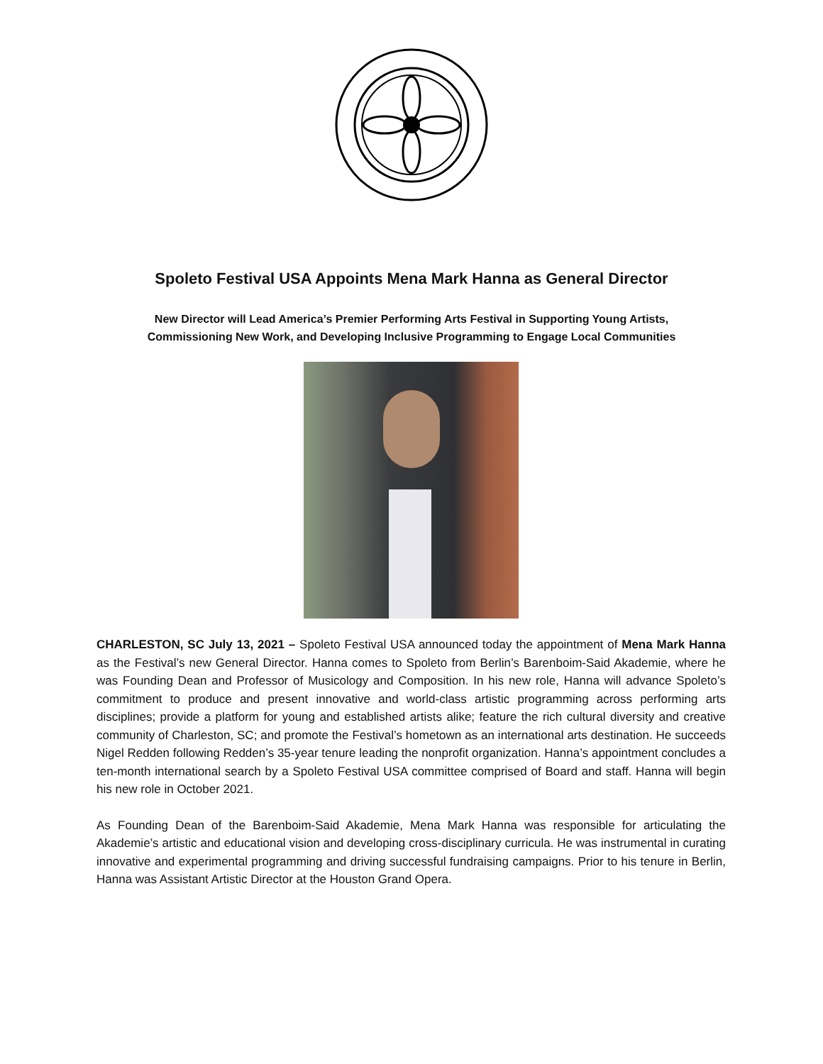Spoleto Festival USA Appoints Mena Mark Hanna as General Director
New Director will Lead America’s Premier Performing Arts Festival in Supporting Young Artists,
Commissioning New Work, and Developing Inclusive Programming to Engage Local Communities
CHARLESTON, SC July 13, 2021 – Spoleto Festival USA announced today the appointment of Mena Mark Hanna as the Festival’s new General Director. Hanna comes to Spoleto from Berlin’s Barenboim-Said Akademie, where he was Founding Dean and Professor of Musicology and Composition. In his new role, Hanna will advance Spoleto’s commitment to produce and present innovative and world-class artistic programming across performing arts disciplines; provide a platform for young and established artists alike; feature the rich cultural diversity and creative community of Charleston, SC; and promote the Festival’s hometown as an international arts destination. He succeeds Nigel Redden following Redden’s 35-year tenure leading the nonprofit organization. Hanna’s appointment concludes a ten-month international search by a Spoleto Festival USA committee comprised of Board and staff. Hanna will begin his new role in October 2021.
As Founding Dean of the Barenboim-Said Akademie, Mena Mark Hanna was responsible for articulating the Akademie’s artistic and educational vision and developing cross-disciplinary curricula. He was instrumental in curating innovative and experimental programming and driving successful fundraising campaigns. Prior to his tenure in Berlin, Hanna was Assistant Artistic Director at the Houston Grand Opera.